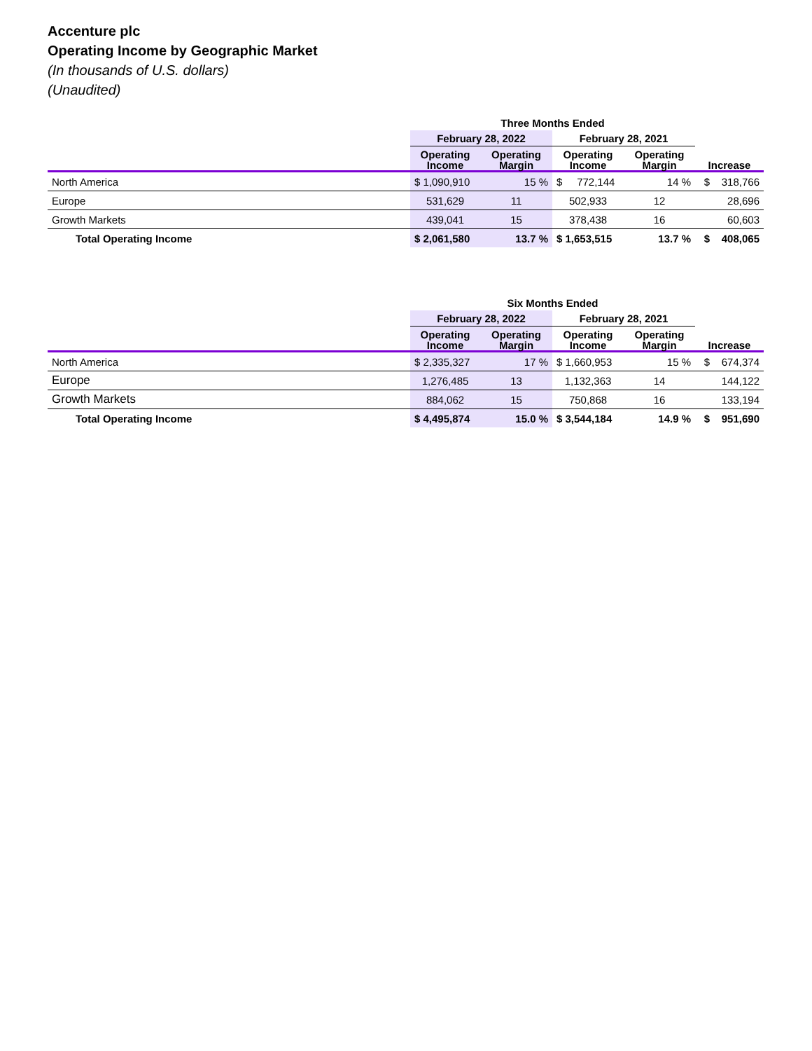Accenture plc
Operating Income by Geographic Market
(In thousands of U.S. dollars)
(Unaudited)
| | Three Months Ended | | | | |
| --- | --- | --- | --- | --- | --- |
| | February 28, 2022 | | February 28, 2021 | | |
| | Operating Income | Operating Margin | Operating Income | Operating Margin | Increase |
| North America | $ 1,090,910 | 15 % | $ 772,144 | 14 % | $ 318,766 |
| Europe | 531,629 | 11 | 502,933 | 12 | 28,696 |
| Growth Markets | 439,041 | 15 | 378,438 | 16 | 60,603 |
| Total Operating Income | $ 2,061,580 | 13.7 % | $ 1,653,515 | 13.7 % | $ 408,065 |
| | Six Months Ended | | | | |
| --- | --- | --- | --- | --- | --- |
| | February 28, 2022 | | February 28, 2021 | | |
| | Operating Income | Operating Margin | Operating Income | Operating Margin | Increase |
| North America | $ 2,335,327 | 17 % | $ 1,660,953 | 15 % | $ 674,374 |
| Europe | 1,276,485 | 13 | 1,132,363 | 14 | 144,122 |
| Growth Markets | 884,062 | 15 | 750,868 | 16 | 133,194 |
| Total Operating Income | $ 4,495,874 | 15.0 % | $ 3,544,184 | 14.9 % | $ 951,690 |